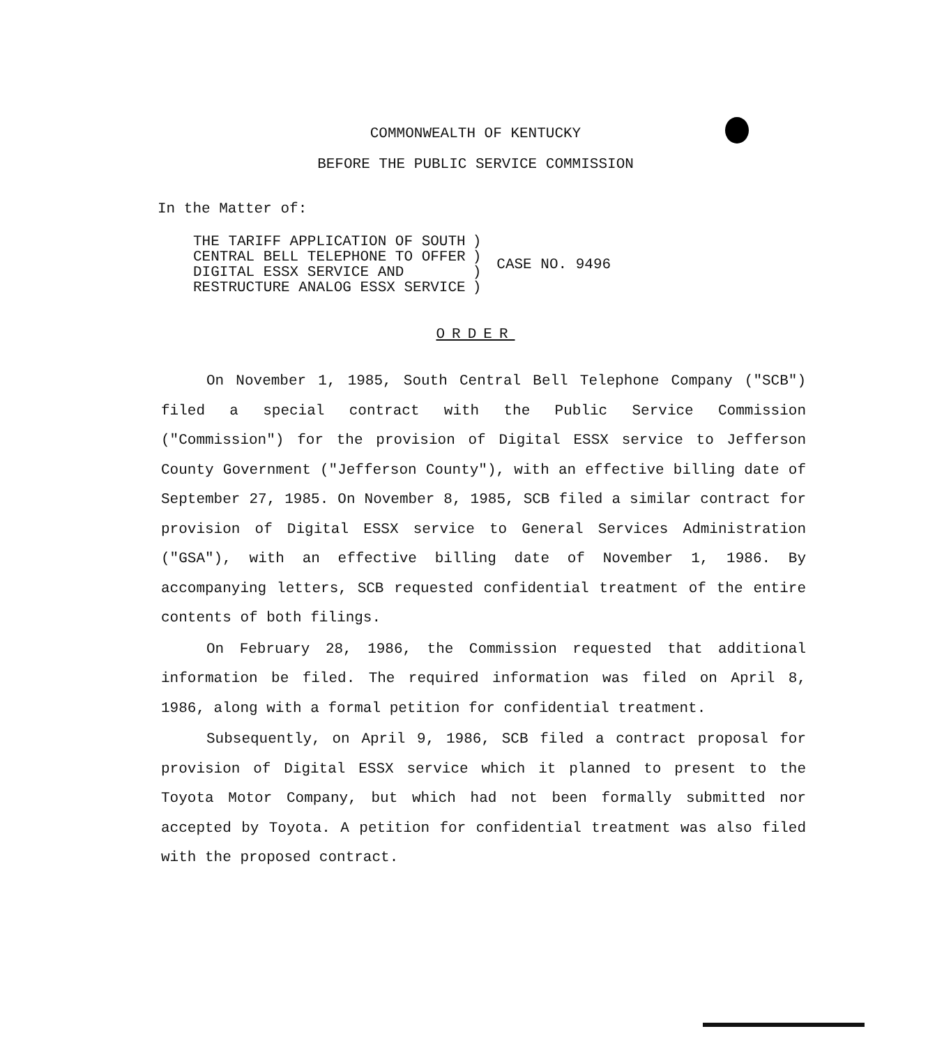COMMONWEALTH OF KENTUCKY
BEFORE THE PUBLIC SERVICE COMMISSION
In the Matter of:
THE TARIFF APPLICATION OF SOUTH
CENTRAL BELL TELEPHONE TO OFFER
DIGITAL ESSX SERVICE AND
RESTRUCTURE ANALOG ESSX SERVICE
)
)
)
)
CASE NO. 9496
ORDER
On November 1, 1985, South Central Bell Telephone Company ("SCB") filed a special contract with the Public Service Commission ("Commission") for the provision of Digital ESSX service to Jefferson County Government ("Jefferson County"), with an effective billing date of September 27, 1985. On November 8, 1985, SCB filed a similar contract for provision of Digital ESSX service to General Services Administration ("GSA"), with an effective billing date of November 1, 1986. By accompanying letters, SCB requested confidential treatment of the entire contents of both filings.
On February 28, 1986, the Commission requested that additional information be filed. The required information was filed on April 8, 1986, along with a formal petition for confidential treatment.
Subsequently, on April 9, 1986, SCB filed a contract proposal for provision of Digital ESSX service which it planned to present to the Toyota Motor Company, but which had not been formally submitted nor accepted by Toyota. A petition for confidential treatment was also filed with the proposed contract.